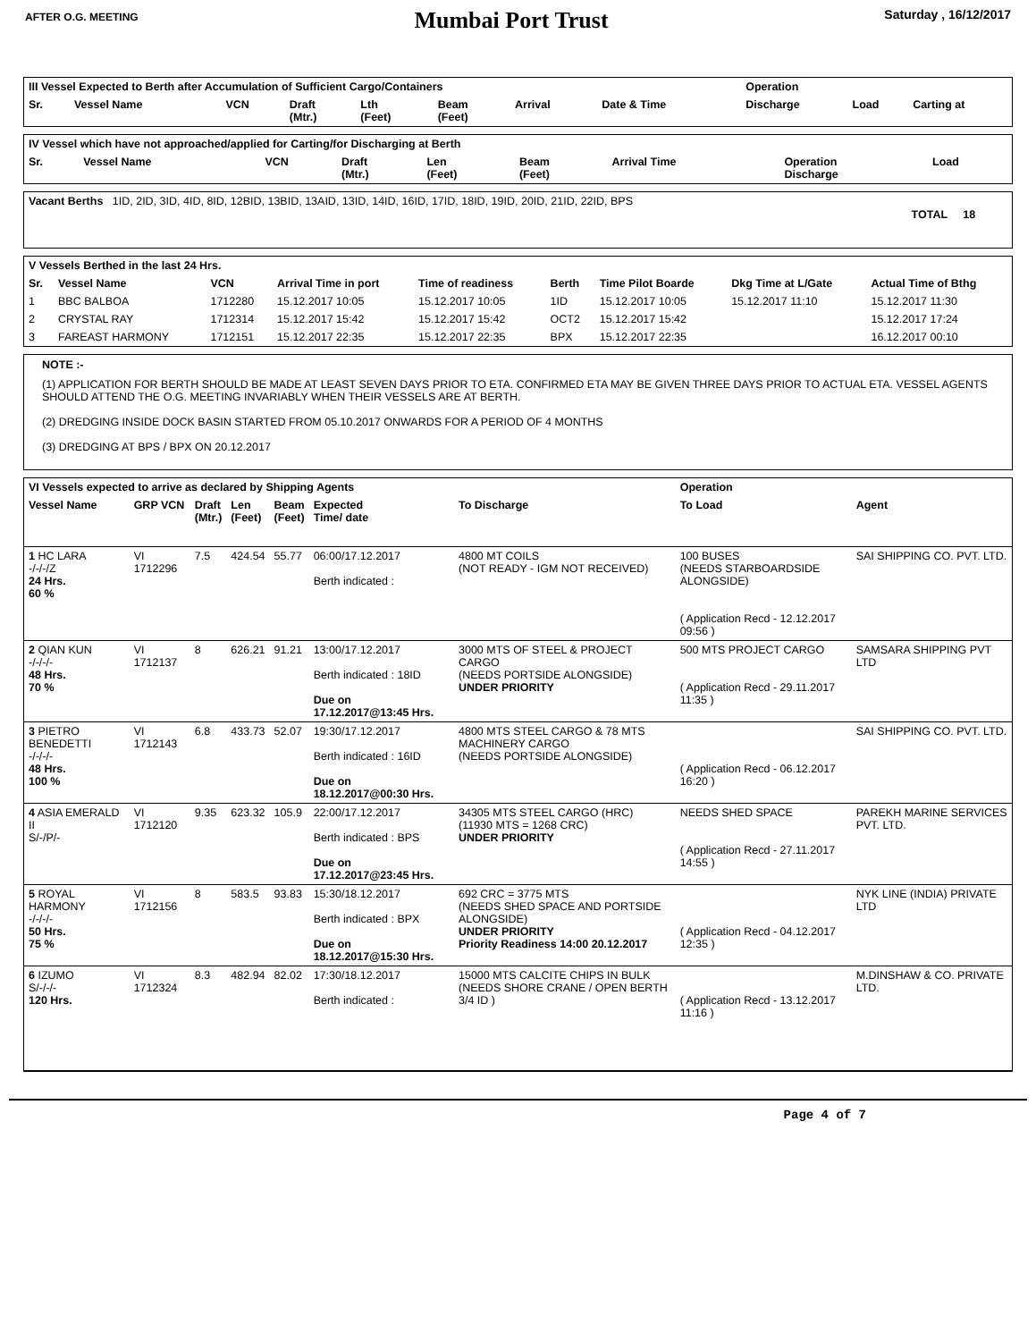AFTER O.G. MEETING
Mumbai Port Trust
Saturday , 16/12/2017
| III Vessel Expected to Berth after Accumulation of Sufficient Cargo/Containers | | | | | | | | Operation | | |
| --- | --- | --- | --- | --- | --- | --- | --- | --- | --- | --- |
| Sr. | Vessel Name | VCN | Draft (Mtr.) | Lth (Feet) | Beam (Feet) | Arrival | Date & Time | Discharge | Load | Carting at |
| IV Vessel which have not approached/applied for Carting/for Discharging at Berth | | | | | | | | |
| --- | --- | --- | --- | --- | --- | --- | --- | --- |
| Sr. | Vessel Name | VCN | Draft (Mtr.) | Len (Feet) | Beam (Feet) | Arrival Time | Operation Discharge | Load |
| Vacant Berths 1ID, 2ID, 3ID, 4ID, 8ID, 12BID, 13BID, 13AID, 13ID, 14ID, 16ID, 17ID, 18ID, 19ID, 20ID, 21ID, 22ID, BPS | TOTAL 18 |
| V Vessels Berthed in the last 24 Hrs. | | | | | | | | |
| --- | --- | --- | --- | --- | --- | --- | --- | --- |
| Sr. | Vessel Name | VCN | Arrival Time in port | Time of readiness | Berth | Time Pilot Boarde | Dkg Time at L/Gate | Actual Time of Bthg |
| 1 | BBC BALBOA | 1712280 | 15.12.2017 10:05 | 15.12.2017 10:05 | 1ID | 15.12.2017 10:05 | 15.12.2017 11:10 | 15.12.2017 11:30 |
| 2 | CRYSTAL RAY | 1712314 | 15.12.2017 15:42 | 15.12.2017 15:42 | OCT2 | 15.12.2017 15:42 | | 15.12.2017 17:24 |
| 3 | FAREAST HARMONY | 1712151 | 15.12.2017 22:35 | 15.12.2017 22:35 | BPX | 15.12.2017 22:35 | | 16.12.2017 00:10 |
NOTE :-
(1) APPLICATION FOR BERTH SHOULD BE MADE AT LEAST SEVEN DAYS PRIOR TO ETA. CONFIRMED ETA MAY BE GIVEN THREE DAYS PRIOR TO ACTUAL ETA. VESSEL AGENTS SHOULD ATTEND THE O.G. MEETING INVARIABLY WHEN THEIR VESSELS ARE AT BERTH.
(2) DREDGING INSIDE DOCK BASIN STARTED FROM 05.10.2017 ONWARDS FOR A PERIOD OF 4 MONTHS
(3) DREDGING AT BPS / BPX ON 20.12.2017
| VI Vessels expected to arrive as declared by Shipping Agents | | | | | | | Operation | |
| --- | --- | --- | --- | --- | --- | --- | --- | --- |
| Vessel Name | GRP VCN | Draft (Mtr.) | Len (Feet) | Beam (Feet) | Expected Time/ date | To Discharge | To Load | Agent |
| 1 HC LARA -/-/-/Z 24 Hrs. 60 % | VI 1712296 | 7.5 | 424.54 | 55.77 | 06:00/17.12.2017 Berth indicated : | 4800 MT COILS (NOT READY - IGM NOT RECEIVED) | 100 BUSES (NEEDS STARBOARDSIDE ALONGSIDE) ( Application Recd - 12.12.2017 09:56 ) | SAI SHIPPING CO. PVT. LTD. |
| 2 QIAN KUN -/-/-/- 48 Hrs. 70 % | VI 1712137 | 8 | 626.21 | 91.21 | 13:00/17.12.2017 Berth indicated : 18ID Due on 17.12.2017@13:45 Hrs. | 3000 MTS OF STEEL & PROJECT CARGO (NEEDS PORTSIDE ALONGSIDE) UNDER PRIORITY | 500 MTS PROJECT CARGO ( Application Recd - 29.11.2017 11:35 ) | SAMSARA SHIPPING PVT LTD |
| 3 PIETRO BENEDETTI -/-/-/- 48 Hrs. 100 % | VI 1712143 | 6.8 | 433.73 | 52.07 | 19:30/17.12.2017 Berth indicated : 16ID Due on 18.12.2017@00:30 Hrs. | 4800 MTS STEEL CARGO & 78 MTS MACHINERY CARGO (NEEDS PORTSIDE ALONGSIDE) | ( Application Recd - 06.12.2017 16:20 ) | SAI SHIPPING CO. PVT. LTD. |
| 4 ASIA EMERALD II S/-/P/- | VI 1712120 | 9.35 | 623.32 | 105.9 | 22:00/17.12.2017 Berth indicated : BPS Due on 17.12.2017@23:45 Hrs. | 34305 MTS STEEL CARGO (HRC) (11930 MTS = 1268 CRC) UNDER PRIORITY | NEEDS SHED SPACE ( Application Recd - 27.11.2017 14:55 ) | PAREKH MARINE SERVICES PVT. LTD. |
| 5 ROYAL HARMONY -/-/-/- 50 Hrs. 75 % | VI 1712156 | 8 | 583.5 | 93.83 | 15:30/18.12.2017 Berth indicated : BPX Due on 18.12.2017@15:30 Hrs. | 692 CRC = 3775 MTS (NEEDS SHED SPACE AND PORTSIDE ALONGSIDE) UNDER PRIORITY Priority Readiness 14:00 20.12.2017 | ( Application Recd - 04.12.2017 12:35 ) | NYK LINE (INDIA) PRIVATE LTD |
| 6 IZUMO S/-/-/- 120 Hrs. | VI 1712324 | 8.3 | 482.94 | 82.02 | 17:30/18.12.2017 Berth indicated : | 15000 MTS CALCITE CHIPS IN BULK (NEEDS SHORE CRANE / OPEN BERTH 3/4 ID ) | ( Application Recd - 13.12.2017 11:16 ) | M.DINSHAW & CO. PRIVATE LTD. |
Page 4 of 7